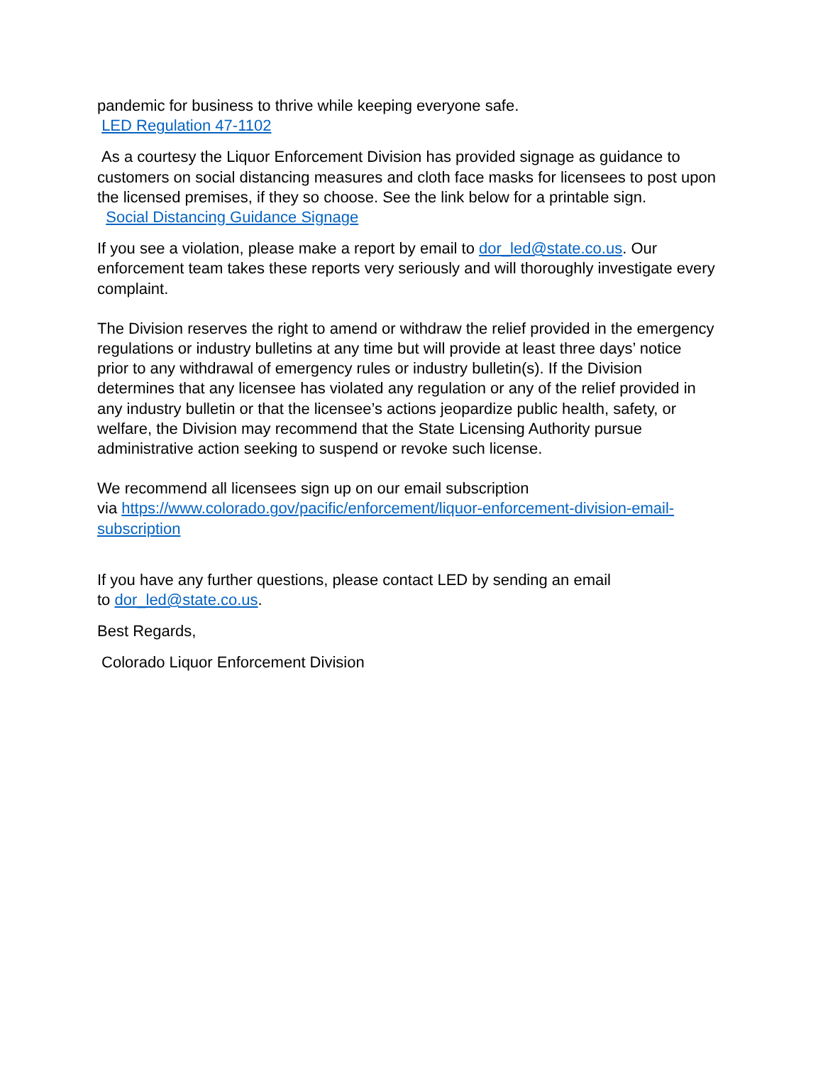pandemic for business to thrive while keeping everyone safe.
LED Regulation 47-1102
As a courtesy the Liquor Enforcement Division has provided signage as guidance to customers on social distancing measures and cloth face masks for licensees to post upon the licensed premises, if they so choose. See the link below for a printable sign.
Social Distancing Guidance Signage
If you see a violation, please make a report by email to dor_led@state.co.us. Our enforcement team takes these reports very seriously and will thoroughly investigate every complaint.
The Division reserves the right to amend or withdraw the relief provided in the emergency regulations or industry bulletins at any time but will provide at least three days’ notice prior to any withdrawal of emergency rules or industry bulletin(s). If the Division determines that any licensee has violated any regulation or any of the relief provided in any industry bulletin or that the licensee’s actions jeopardize public health, safety, or welfare, the Division may recommend that the State Licensing Authority pursue administrative action seeking to suspend or revoke such license.
We recommend all licensees sign up on our email subscription
via https://www.colorado.gov/pacific/enforcement/liquor-enforcement-division-email-subscription
If you have any further questions, please contact LED by sending an email
to dor_led@state.co.us.
Best Regards,
Colorado Liquor Enforcement Division